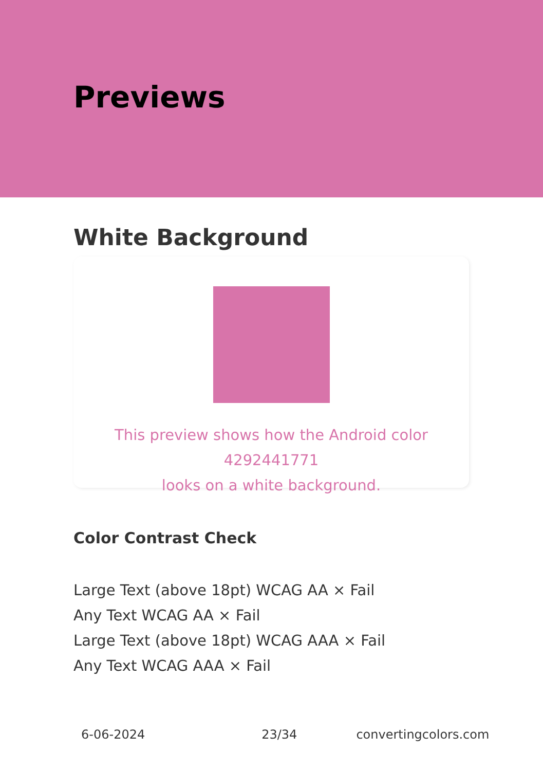Previews
White Background
This preview shows how the Android color 4292441771
looks on a white background.
Color Contrast Check
Large Text (above 18pt) WCAG AA × Fail
Any Text WCAG AA × Fail
Large Text (above 18pt) WCAG AAA × Fail
Any Text WCAG AAA × Fail
6-06-2024 23/34 convertingcolors.com